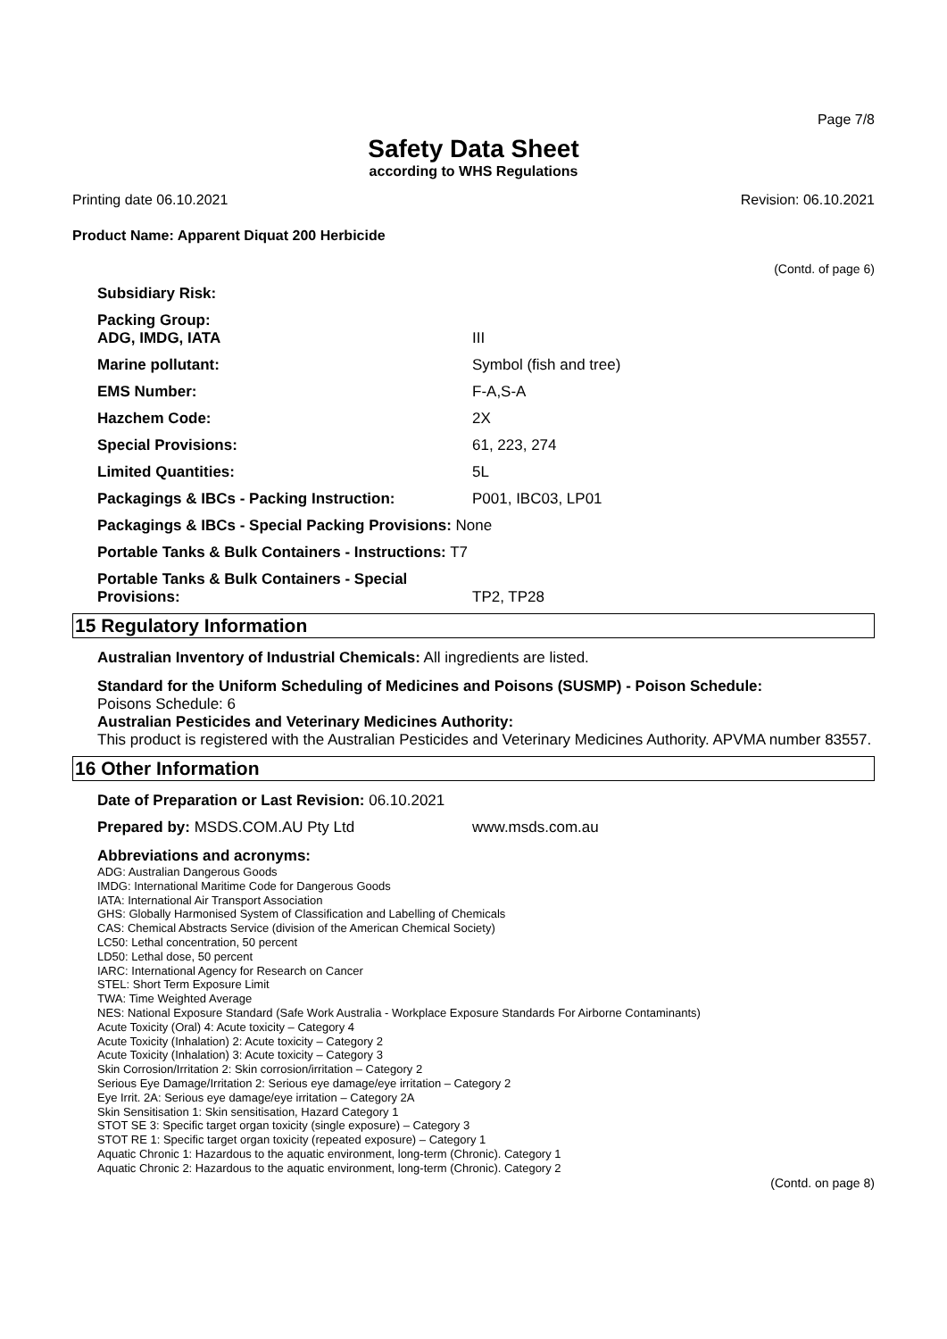Page 7/8
Safety Data Sheet
according to WHS Regulations
Printing date 06.10.2021 Revision: 06.10.2021
Product Name: Apparent Diquat 200 Herbicide
(Contd. of page 6)
| Subsidiary Risk: | |
| Packing Group: ADG, IMDG, IATA | III |
| Marine pollutant: | Symbol (fish and tree) |
| EMS Number: | F-A,S-A |
| Hazchem Code: | 2X |
| Special Provisions: | 61, 223, 274 |
| Limited Quantities: | 5L |
| Packagings & IBCs - Packing Instruction: | P001, IBC03, LP01 |
| Packagings & IBCs - Special Packing Provisions: None | |
| Portable Tanks & Bulk Containers - Instructions: T7 | |
| Portable Tanks & Bulk Containers - Special Provisions: | TP2, TP28 |
15 Regulatory Information
Australian Inventory of Industrial Chemicals: All ingredients are listed.
Standard for the Uniform Scheduling of Medicines and Poisons (SUSMP) - Poison Schedule:
Poisons Schedule: 6
Australian Pesticides and Veterinary Medicines Authority:
This product is registered with the Australian Pesticides and Veterinary Medicines Authority. APVMA number 83557.
16 Other Information
Date of Preparation or Last Revision: 06.10.2021
Prepared by: MSDS.COM.AU Pty Ltd www.msds.com.au
Abbreviations and acronyms:
ADG: Australian Dangerous Goods
IMDG: International Maritime Code for Dangerous Goods
IATA: International Air Transport Association
GHS: Globally Harmonised System of Classification and Labelling of Chemicals
CAS: Chemical Abstracts Service (division of the American Chemical Society)
LC50: Lethal concentration, 50 percent
LD50: Lethal dose, 50 percent
IARC: International Agency for Research on Cancer
STEL: Short Term Exposure Limit
TWA: Time Weighted Average
NES: National Exposure Standard (Safe Work Australia - Workplace Exposure Standards For Airborne Contaminants)
Acute Toxicity (Oral) 4: Acute toxicity – Category 4
Acute Toxicity (Inhalation) 2: Acute toxicity – Category 2
Acute Toxicity (Inhalation) 3: Acute toxicity – Category 3
Skin Corrosion/Irritation 2: Skin corrosion/irritation – Category 2
Serious Eye Damage/Irritation 2: Serious eye damage/eye irritation – Category 2
Eye Irrit. 2A: Serious eye damage/eye irritation – Category 2A
Skin Sensitisation 1: Skin sensitisation, Hazard Category 1
STOT SE 3: Specific target organ toxicity (single exposure) – Category 3
STOT RE 1: Specific target organ toxicity (repeated exposure) – Category 1
Aquatic Chronic 1: Hazardous to the aquatic environment, long-term (Chronic). Category 1
Aquatic Chronic 2: Hazardous to the aquatic environment, long-term (Chronic). Category 2
(Contd. on page 8)